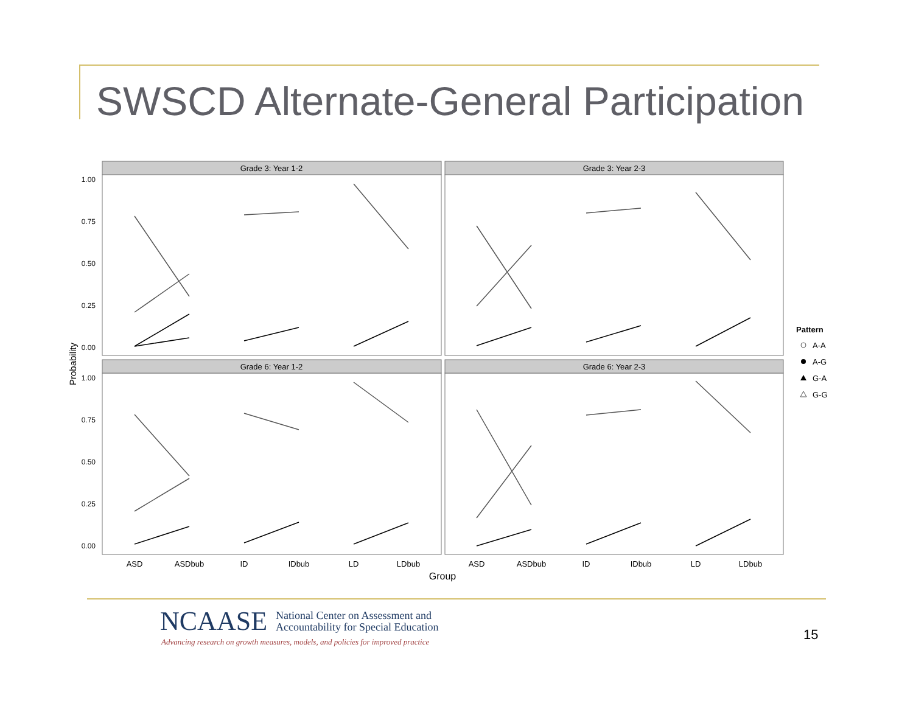SWSCD Alternate-General Participation
Grade 3: Year 1-2
Grade 3: Year 2-3
Grade 6: Year 1-2
Grade 6: Year 2-3
1.00
0.75
0.50
0.25
0.00
1.00
0.75
0.50
0.25
0.00
ASD
ASDbub
ID
IDbub
LD
LDbub
ASD
ASDbub
ID
IDbub
LD
LDbub
Group
Probability
Pattern
A-A
A-G
G-A
G-G
NCAASE National Center on Assessment and
Accountability for Special Education
Advancing research on growth measures, models, and policies for improved practice
15